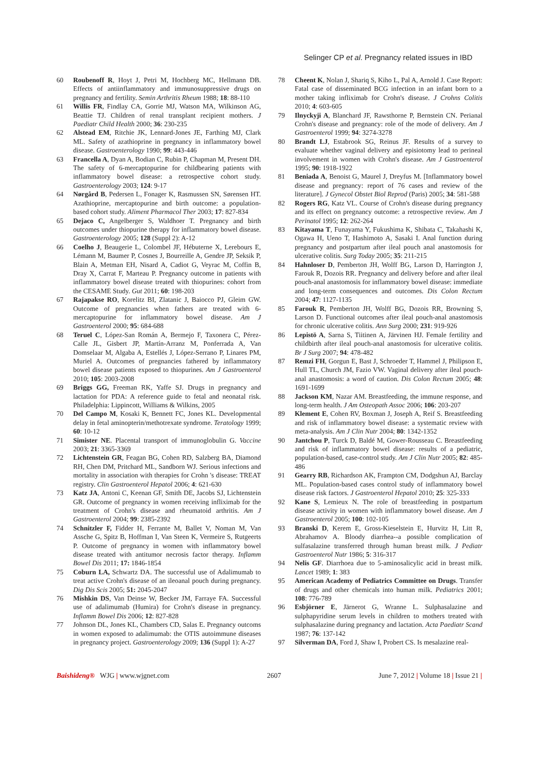Selinger CP et al. Pregnancy related issues in IBD
60 Roubenoff R, Hoyt J, Petri M, Hochberg MC, Hellmann DB. Effects of antiinflammatory and immunosuppressive drugs on pregnancy and fertility. Semin Arthritis Rheum 1988; 18: 88-110
61 Willis FR, Findlay CA, Gorrie MJ, Watson MA, Wilkinson AG, Beattie TJ. Children of renal transplant recipient mothers. J Paediatr Child Health 2000; 36: 230-235
62 Alstead EM, Ritchie JK, Lennard-Jones JE, Farthing MJ, Clark ML. Safety of azathioprine in pregnancy in inflammatory bowel disease. Gastroenterology 1990; 99: 443-446
63 Francella A, Dyan A, Bodian C, Rubin P, Chapman M, Present DH. The safety of 6-mercaptopurine for childbearing patients with inflammatory bowel disease: a retrospective cohort study. Gastroenterology 2003; 124: 9-17
64 Nørgård B, Pedersen L, Fonager K, Rasmussen SN, Sørensen HT. Azathioprine, mercaptopurine and birth outcome: a population-based cohort study. Aliment Pharmacol Ther 2003; 17: 827-834
65 Dejaco C, Angelberger S, Waldhoer T. Pregnancy and birth outcomes under thiopurine therapy for inflammatory bowel disease. Gastroenterology 2005; 128 (Suppl 2): A-12
66 Coelho J, Beaugerie L, Colombel JF, Hébuterne X, Lerebours E, Lémann M, Baumer P, Cosnes J, Bourreille A, Gendre JP, Seksik P, Blain A, Metman EH, Nisard A, Cadiot G, Veyrac M, Coffin B, Dray X, Carrat F, Marteau P. Pregnancy outcome in patients with inflammatory bowel disease treated with thiopurines: cohort from the CESAME Study. Gut 2011; 60: 198-203
67 Rajapakse RO, Korelitz BI, Zlatanic J, Baiocco PJ, Gleim GW. Outcome of pregnancies when fathers are treated with 6-mercaptopurine for inflammatory bowel disease. Am J Gastroenterol 2000; 95: 684-688
68 Teruel C, López-San Román A, Bermejo F, Taxonera C, Pérez-Calle JL, Gisbert JP, Martín-Arranz M, Ponferrada A, Van Domselaar M, Algaba A, Estellés J, López-Serrano P, Linares PM, Muriel A. Outcomes of pregnancies fathered by inflammatory bowel disease patients exposed to thiopurines. Am J Gastroenterol 2010; 105: 2003-2008
69 Briggs GG, Freeman RK, Yaffe SJ. Drugs in pregnancy and lactation for PDA: A reference guide to fetal and neonatal risk. Philadelphia: Lippincott, Williams & Wilkins, 2005
70 Del Campo M, Kosaki K, Bennett FC, Jones KL. Developmental delay in fetal aminopterin/methotrexate syndrome. Teratology 1999; 60: 10-12
71 Simister NE. Placental transport of immunoglobulin G. Vaccine 2003; 21: 3365-3369
72 Lichtenstein GR, Feagan BG, Cohen RD, Salzberg BA, Diamond RH, Chen DM, Pritchard ML, Sandborn WJ. Serious infections and mortality in association with therapies for Crohn 's disease: TREAT registry. Clin Gastroenterol Hepatol 2006; 4: 621-630
73 Katz JA, Antoni C, Keenan GF, Smith DE, Jacobs SJ, Lichtenstein GR. Outcome of pregnancy in women receiving infliximab for the treatment of Crohn's disease and rheumatoid arthritis. Am J Gastroenterol 2004; 99: 2385-2392
74 Schnitzler F, Fidder H, Ferrante M, Ballet V, Noman M, Van Assche G, Spitz B, Hoffman I, Van Steen K, Vermeire S, Rutgeerts P. Outcome of pregnancy in women with inflammatory bowel disease treated with antitumor necrosis factor therapy. Inflamm Bowel Dis 2011; 17: 1846-1854
75 Coburn LA, Schwartz DA. The successful use of Adalimumab to treat active Crohn's disease of an ileoanal pouch during pregnancy. Dig Dis Scis 2005; 51: 2045-2047
76 Mishkin DS, Van Deinse W, Becker JM, Farraye FA. Successful use of adalimumab (Humira) for Crohn's disease in pregnancy. Inflamm Bowel Dis 2006; 12: 827-828
77 Johnson DL, Jones KL, Chambers CD, Salas E. Pregnancy outcoms in women exposed to adalimumab: the OTIS autoimmune diseases in pregnancy project. Gastroenterology 2009; 136 (Suppl 1): A-27
78 Cheent K, Nolan J, Shariq S, Kiho L, Pal A, Arnold J. Case Report: Fatal case of disseminated BCG infection in an infant born to a mother taking infliximab for Crohn's disease. J Crohns Colitis 2010; 4: 603-605
79 Ilnyckyji A, Blanchard JF, Rawsthorne P, Bernstein CN. Perianal Crohn's disease and pregnancy: role of the mode of delivery. Am J Gastroenterol 1999; 94: 3274-3278
80 Brandt LJ, Estabrook SG, Reinus JF. Results of a survey to evaluate whether vaginal delivery and episiotomy lead to perineal involvement in women with Crohn's disease. Am J Gastroenterol 1995; 90: 1918-1922
81 Beniada A, Benoist G, Maurel J, Dreyfus M. [Inflammatory bowel disease and pregnancy: report of 76 cases and review of the literature]. J Gynecol Obstet Biol Reprod (Paris) 2005; 34: 581-588
82 Rogers RG, Katz VL. Course of Crohn's disease during pregnancy and its effect on pregnancy outcome: a retrospective review. Am J Perinatol 1995; 12: 262-264
83 Kitayama T, Funayama Y, Fukushima K, Shibata C, Takahashi K, Ogawa H, Ueno T, Hashimoto A, Sasaki I. Anal function during pregnancy and postpartum after ileal pouch anal anastomosis for ulcerative colitis. Surg Today 2005; 35: 211-215
84 Hahnloser D, Pemberton JH, Wolff BG, Larson D, Harrington J, Farouk R, Dozois RR. Pregnancy and delivery before and after ileal pouch-anal anastomosis for inflammatory bowel disease: immediate and long-term consequences and outcomes. Dis Colon Rectum 2004; 47: 1127-1135
85 Farouk R, Pemberton JH, Wolff BG, Dozois RR, Browning S, Larson D. Functional outcomes after ileal pouch-anal anastomosis for chronic ulcerative colitis. Ann Surg 2000; 231: 919-926
86 Lepistö A, Sarna S, Tiitinen A, Järvinen HJ. Female fertility and childbirth after ileal pouch-anal anastomosis for ulcerative colitis. Br J Surg 2007; 94: 478-482
87 Remzi FH, Gorgun E, Bast J, Schroeder T, Hammel J, Philipson E, Hull TL, Church JM, Fazio VW. Vaginal delivery after ileal pouch-anal anastomosis: a word of caution. Dis Colon Rectum 2005; 48: 1691-1699
88 Jackson KM, Nazar AM. Breastfeeding, the immune response, and long-term health. J Am Osteopath Assoc 2006; 106: 203-207
89 Klement E, Cohen RV, Boxman J, Joseph A, Reif S. Breastfeeding and risk of inflammatory bowel disease: a systematic review with meta-analysis. Am J Clin Nutr 2004; 80: 1342-1352
90 Jantchou P, Turck D, Baldé M, Gower-Rousseau C. Breastfeeding and risk of inflammatory bowel disease: results of a pediatric, population-based, case-control study. Am J Clin Nutr 2005; 82: 485-486
91 Gearry RB, Richardson AK, Frampton CM, Dodgshun AJ, Barclay ML. Population-based cases control study of inflammatory bowel disease risk factors. J Gastroenterol Hepatol 2010; 25: 325-333
92 Kane S, Lemieux N. The role of breastfeeding in postpartum disease activity in women with inflammatory bowel disease. Am J Gastroenterol 2005; 100: 102-105
93 Branski D, Kerem E, Gross-Kieselstein E, Hurvitz H, Litt R, Abrahamov A. Bloody diarrhea--a possible complication of sulfasalazine transferred through human breast milk. J Pediatr Gastroenterol Nutr 1986; 5: 316-317
94 Nelis GF. Diarrhoea due to 5-aminosalicylic acid in breast milk. Lancet 1989; 1: 383
95 American Academy of Pediatrics Committee on Drugs. Transfer of drugs and other chemicals into human milk. Pediatrics 2001; 108: 776-789
96 Esbjörner E, Järnerot G, Wranne L. Sulphasalazine and sulphapyridine serum levels in children to mothers treated with sulphasalazine during pregnancy and lactation. Acta Paediatr Scand 1987; 76: 137-142
97 Silverman DA, Ford J, Shaw I, Probert CS. Is mesalazine real-
Baishideng® WJG | www.wjgnet.com 2607 June 7, 2012 | Volume 18 | Issue 21 |